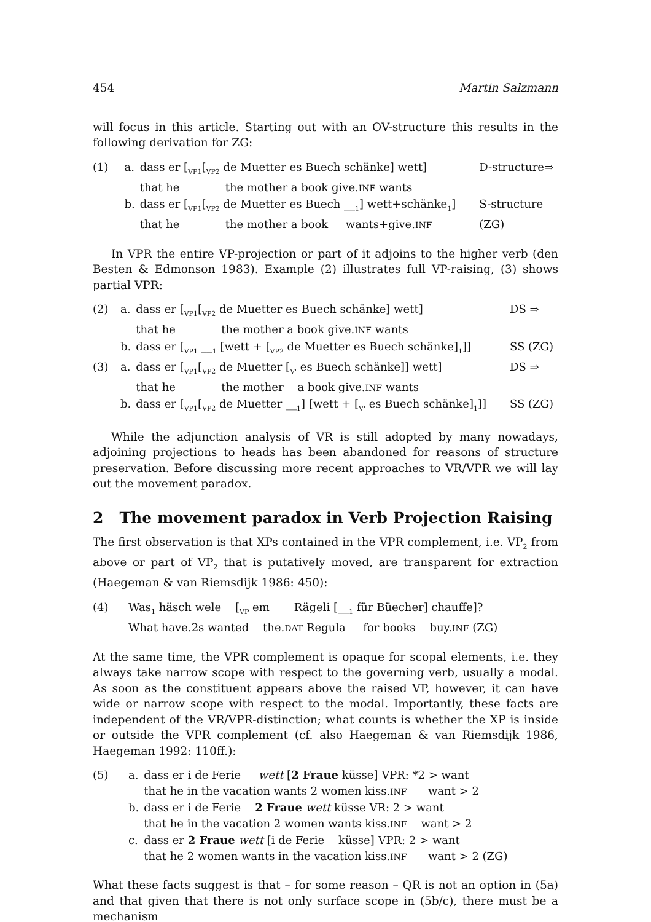454 Martin Salzmann
will focus in this article. Starting out with an OV-structure this results in the following derivation for ZG:
| (1) | a. | dass er [<sub>VP1</sub>[<sub>VP2</sub> de Muetter es Buech schänke] wett] | D-structure⇒ |
| | | that he the mother a book give. INF wants | |
| | b. | dass er [<sub>VP1</sub>[<sub>VP2</sub> de Muetter es Buech __<sub>1</sub>] wett+schänke<sub>1</sub>] | S-structure |
| | | that he the mother a book wants+give. INF | (ZG) |
In VPR the entire VP-projection or part of it adjoins to the higher verb (den Besten & Edmonson 1983). Example (2) illustrates full VP-raising, (3) shows partial VPR:
| (2) | a. | dass er [<sub>VP1</sub>[<sub>VP2</sub> de Muetter es Buech schänke] wett] | DS ⇒ |
| | | that he the mother a book give. INF wants | |
| | b. | dass er [<sub>VP1</sub> __<sub>1</sub> [wett + [<sub>VP2</sub> de Muetter es Buech schänke]<sub>1</sub>]] | SS (ZG) |
| (3) | a. | dass er [<sub>VP1</sub>[<sub>VP2</sub> de Muetter [<sub>V'</sub> es Buech schänke]] wett] | DS ⇒ |
| | | that he the mother a book give. INF wants | |
| | b. | dass er [<sub>VP1</sub>[<sub>VP2</sub> de Muetter __<sub>1</sub>] [wett + [<sub>V'</sub> es Buech schänke]<sub>1</sub>]] | SS (ZG) |
While the adjunction analysis of VR is still adopted by many nowadays, adjoining projections to heads has been abandoned for reasons of structure preservation. Before discussing more recent approaches to VR/VPR we will lay out the movement paradox.
2 The movement paradox in Verb Projection Raising
The first observation is that XPs contained in the VPR complement, i.e. VP<sub>2</sub> from above or part of VP<sub>2</sub> that is putatively moved, are transparent for extraction (Haegeman & van Riemsdijk 1986: 450):
| (4) | Was<sub>1</sub> häsch wele [<sub>VP</sub> em Rägeli [__<sub>1</sub> für Büecher] chauffe]? |
| | What have.2s wanted the. DAT Regula for books buy. INF (ZG) |
At the same time, the VPR complement is opaque for scopal elements, i.e. they always take narrow scope with respect to the governing verb, usually a modal. As soon as the constituent appears above the raised VP, however, it can have wide or narrow scope with respect to the modal. Importantly, these facts are independent of the VR/VPR-distinction; what counts is whether the XP is inside or outside the VPR complement (cf. also Haegeman & van Riemsdijk 1986, Haegeman 1992: 110ff.):
| (5) | a. | dass er i de Ferie wett [ 2 Fraue küsse] VPR: *2 > want |
| | | that he in the vacation wants 2 women kiss. INF want > 2 |
| | b. | dass er i de Ferie 2 Fraue wett küsse VR: 2 > want |
| | | that he in the vacation 2 women wants kiss. INF want > 2 |
| | c. | dass er 2 Fraue wett [i de Ferie küsse] VPR: 2 > want |
| | | that he 2 women wants in the vacation kiss. INF want > 2 (ZG) |
What these facts suggest is that – for some reason – QR is not an option in (5a) and that given that there is not only surface scope in (5b/c), there must be a mechanism